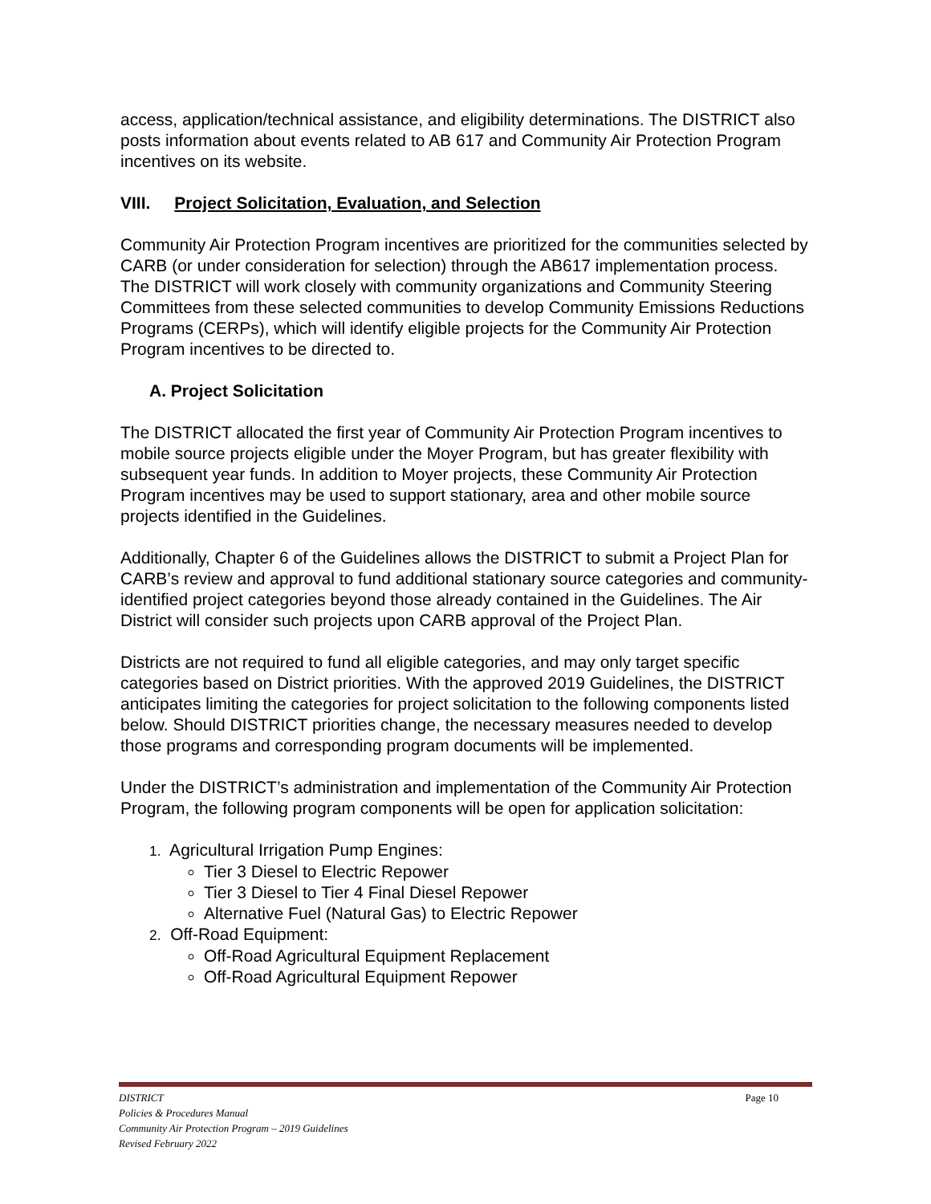access, application/technical assistance, and eligibility determinations. The DISTRICT also posts information about events related to AB 617 and Community Air Protection Program incentives on its website.
VIII. Project Solicitation, Evaluation, and Selection
Community Air Protection Program incentives are prioritized for the communities selected by CARB (or under consideration for selection) through the AB617 implementation process. The DISTRICT will work closely with community organizations and Community Steering Committees from these selected communities to develop Community Emissions Reductions Programs (CERPs), which will identify eligible projects for the Community Air Protection Program incentives to be directed to.
A. Project Solicitation
The DISTRICT allocated the first year of Community Air Protection Program incentives to mobile source projects eligible under the Moyer Program, but has greater flexibility with subsequent year funds. In addition to Moyer projects, these Community Air Protection Program incentives may be used to support stationary, area and other mobile source projects identified in the Guidelines.
Additionally, Chapter 6 of the Guidelines allows the DISTRICT to submit a Project Plan for CARB’s review and approval to fund additional stationary source categories and community-identified project categories beyond those already contained in the Guidelines. The Air District will consider such projects upon CARB approval of the Project Plan.
Districts are not required to fund all eligible categories, and may only target specific categories based on District priorities. With the approved 2019 Guidelines, the DISTRICT anticipates limiting the categories for project solicitation to the following components listed below. Should DISTRICT priorities change, the necessary measures needed to develop those programs and corresponding program documents will be implemented.
Under the DISTRICT’s administration and implementation of the Community Air Protection Program, the following program components will be open for application solicitation:
1. Agricultural Irrigation Pump Engines:
Tier 3 Diesel to Electric Repower
Tier 3 Diesel to Tier 4 Final Diesel Repower
Alternative Fuel (Natural Gas) to Electric Repower
2. Off-Road Equipment:
Off-Road Agricultural Equipment Replacement
Off-Road Agricultural Equipment Repower
Page 10 DISTRICT
Policies & Procedures Manual
Community Air Protection Program – 2019 Guidelines
Revised February 2022